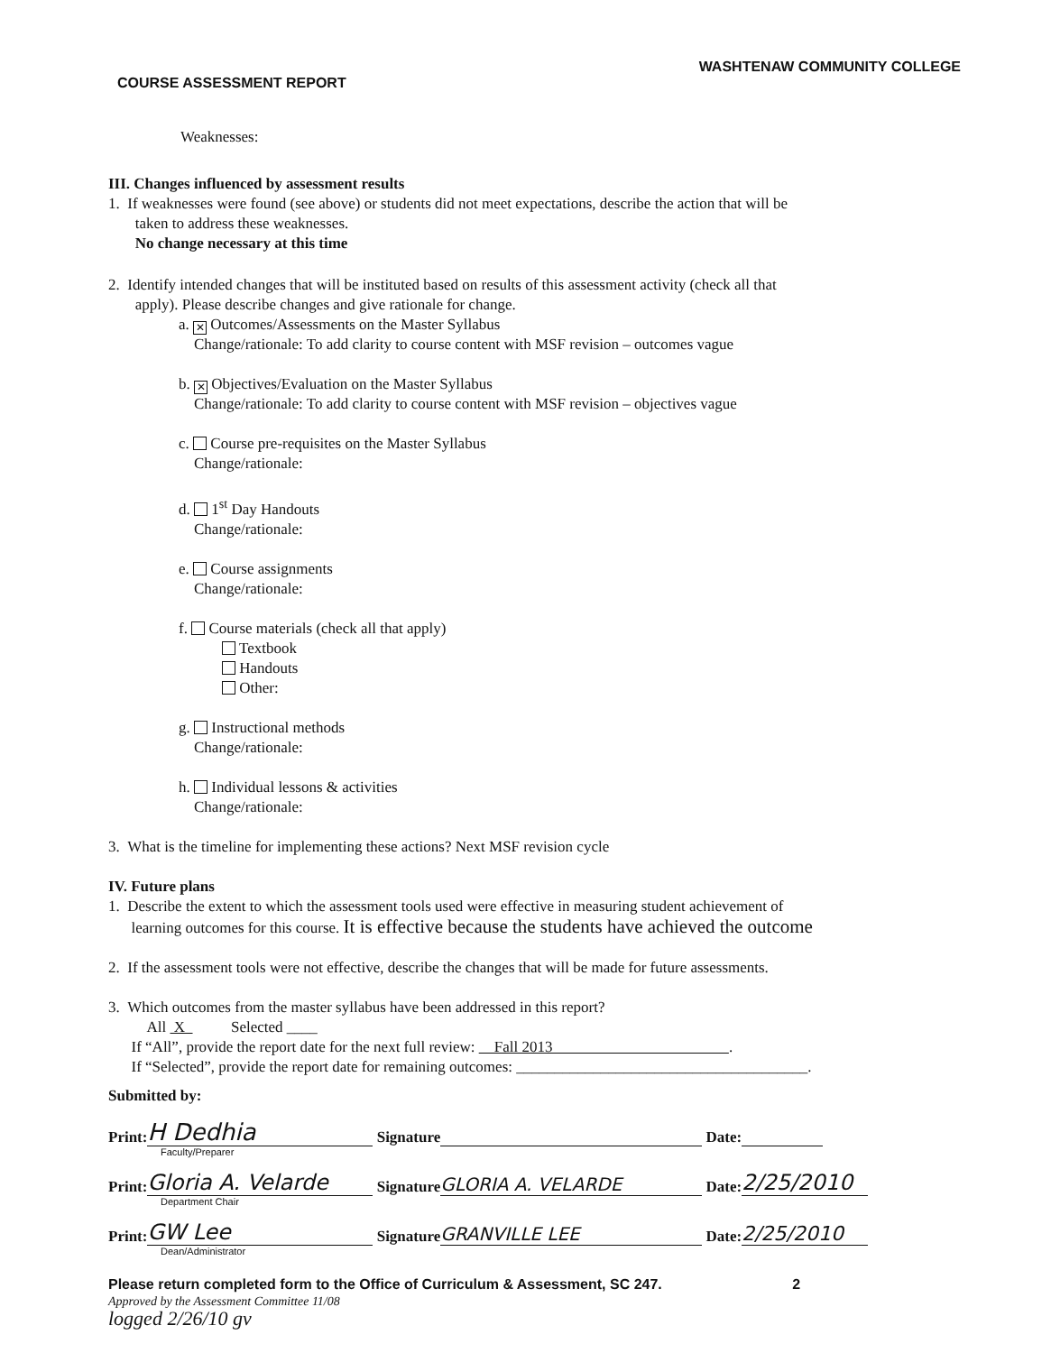WASHTENAW COMMUNITY COLLEGE
COURSE ASSESSMENT REPORT
Weaknesses:
III. Changes influenced by assessment results
1. If weaknesses were found (see above) or students did not meet expectations, describe the action that will be
taken to address these weaknesses.
No change necessary at this time
2. Identify intended changes that will be instituted based on results of this assessment activity (check all that
apply). Please describe changes and give rationale for change.
a. ✕ Outcomes/Assessments on the Master Syllabus
Change/rationale: To add clarity to course content with MSF revision – outcomes vague
b. ✕ Objectives/Evaluation on the Master Syllabus
Change/rationale: To add clarity to course content with MSF revision – objectives vague
c. Course pre-requisites on the Master Syllabus
Change/rationale:
d. 1<sup>st</sup> Day Handouts
Change/rationale:
e. Course assignments
Change/rationale:
f. Course materials (check all that apply)
Textbook
Handouts
Other:
g. Instructional methods
Change/rationale:
h. Individual lessons & activities
Change/rationale:
3. What is the timeline for implementing these actions? Next MSF revision cycle
IV. Future plans
1. Describe the extent to which the assessment tools used were effective in measuring student achievement of
learning outcomes for this course. It is effective because the students have achieved the outcome
2. If the assessment tools were not effective, describe the changes that will be made for future assessments.
3. Which outcomes from the master syllabus have been addressed in this report?
All X Selected ____
If “All”, provide the report date for the next full review: Fall 2013 .
If “Selected”, provide the report date for remaining outcomes: ______________________________________.
Submitted by:
Print: H Dedhia Signature Date:
Faculty/Preparer
Print: Gloria A. Velarde Signature GLORIA A. VELARDE Date: 2/25/2010
Department Chair
Print: GW Lee Signature GRANVILLE LEE Date: 2/25/2010
Dean/Administrator
Please return completed form to the Office of Curriculum & Assessment, SC 247. 2
Approved by the Assessment Committee 11/08
logged 2/26/10 gv